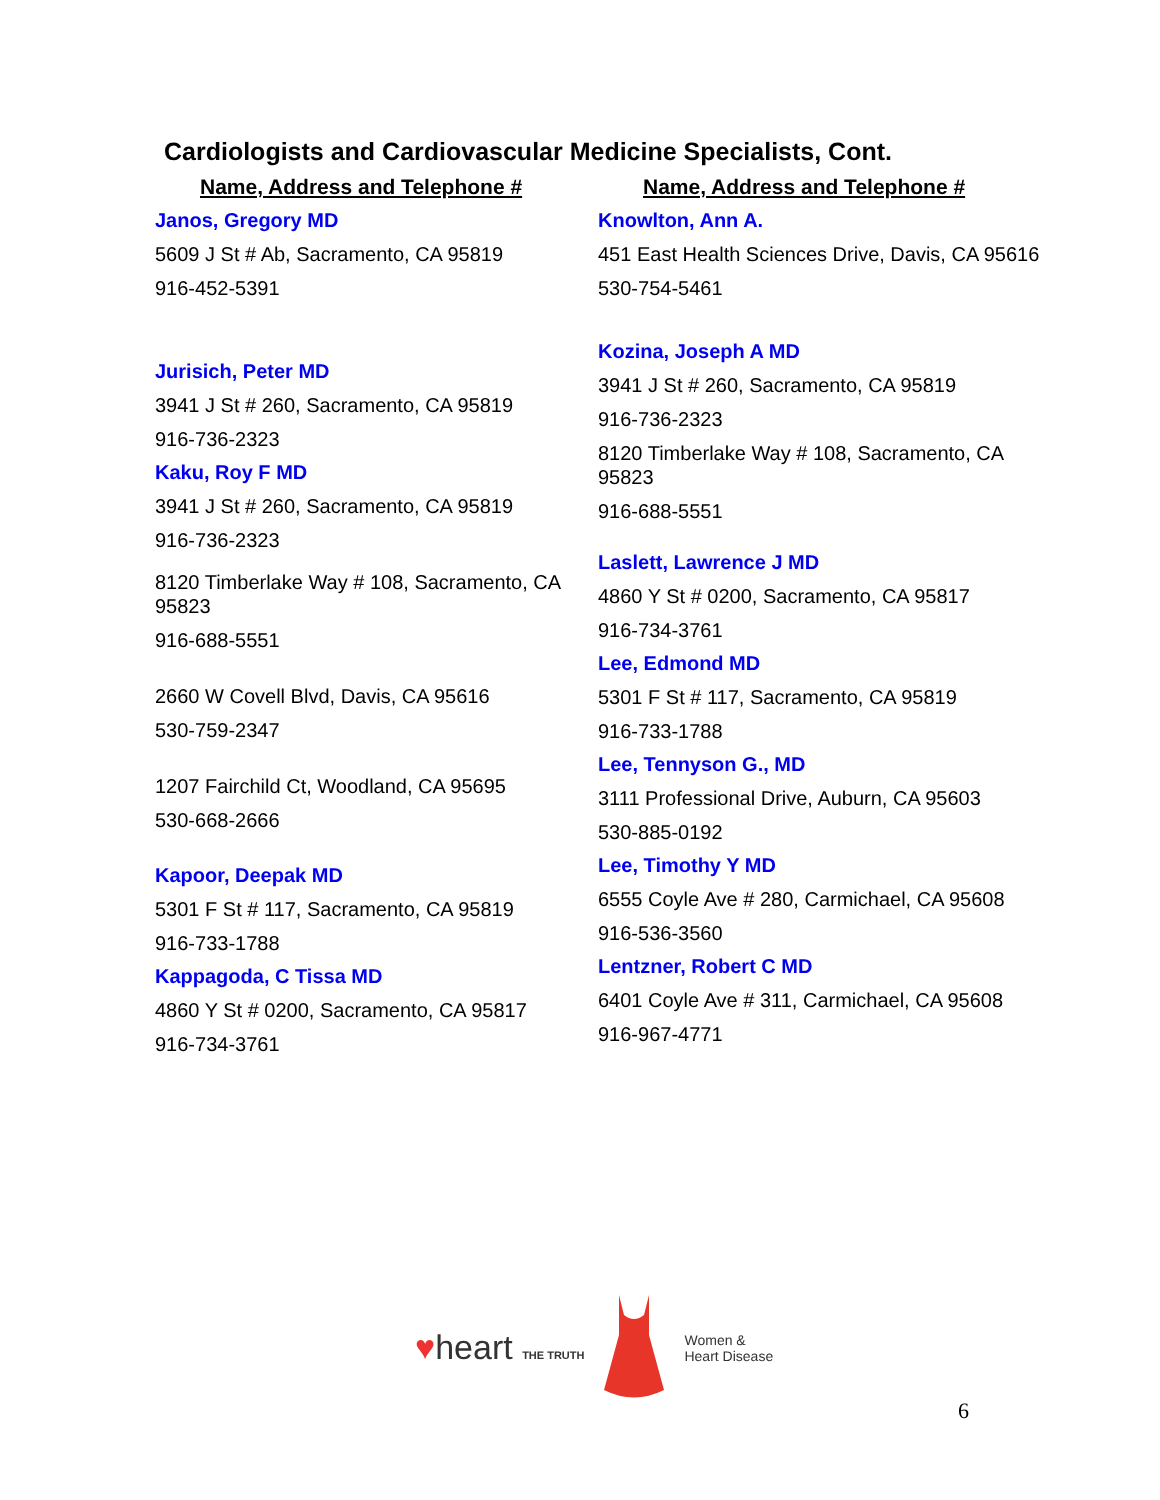Cardiologists and Cardiovascular Medicine Specialists, Cont.
Name, Address and Telephone #
Janos, Gregory MD
5609 J St # Ab, Sacramento, CA 95819
916-452-5391
Jurisich, Peter MD
3941 J St # 260, Sacramento, CA 95819
916-736-2323
Kaku, Roy F MD
3941 J St # 260, Sacramento, CA 95819
916-736-2323
8120 Timberlake Way # 108, Sacramento, CA 95823
916-688-5551
2660 W Covell Blvd, Davis, CA 95616
530-759-2347
1207 Fairchild Ct, Woodland, CA 95695
530-668-2666
Kapoor, Deepak MD
5301 F St # 117, Sacramento, CA 95819
916-733-1788
Kappagoda, C Tissa MD
4860 Y St # 0200, Sacramento, CA 95817
916-734-3761
Name, Address and Telephone #
Knowlton, Ann A.
451 East Health Sciences Drive, Davis, CA 95616
530-754-5461
Kozina, Joseph A MD
3941 J St # 260, Sacramento, CA 95819
916-736-2323
8120 Timberlake Way # 108, Sacramento, CA 95823
916-688-5551
Laslett, Lawrence J MD
4860 Y St # 0200, Sacramento, CA 95817
916-734-3761
Lee, Edmond MD
5301 F St # 117, Sacramento, CA 95819
916-733-1788
Lee, Tennyson G., MD
3111 Professional Drive, Auburn, CA 95603
530-885-0192
Lee, Timothy Y MD
6555 Coyle Ave # 280, Carmichael, CA 95608
916-536-3560
Lentzner, Robert C MD
6401 Coyle Ave # 311, Carmichael, CA 95608
916-967-4771
♥heart THE TRUTH
Women &
Heart Disease
6